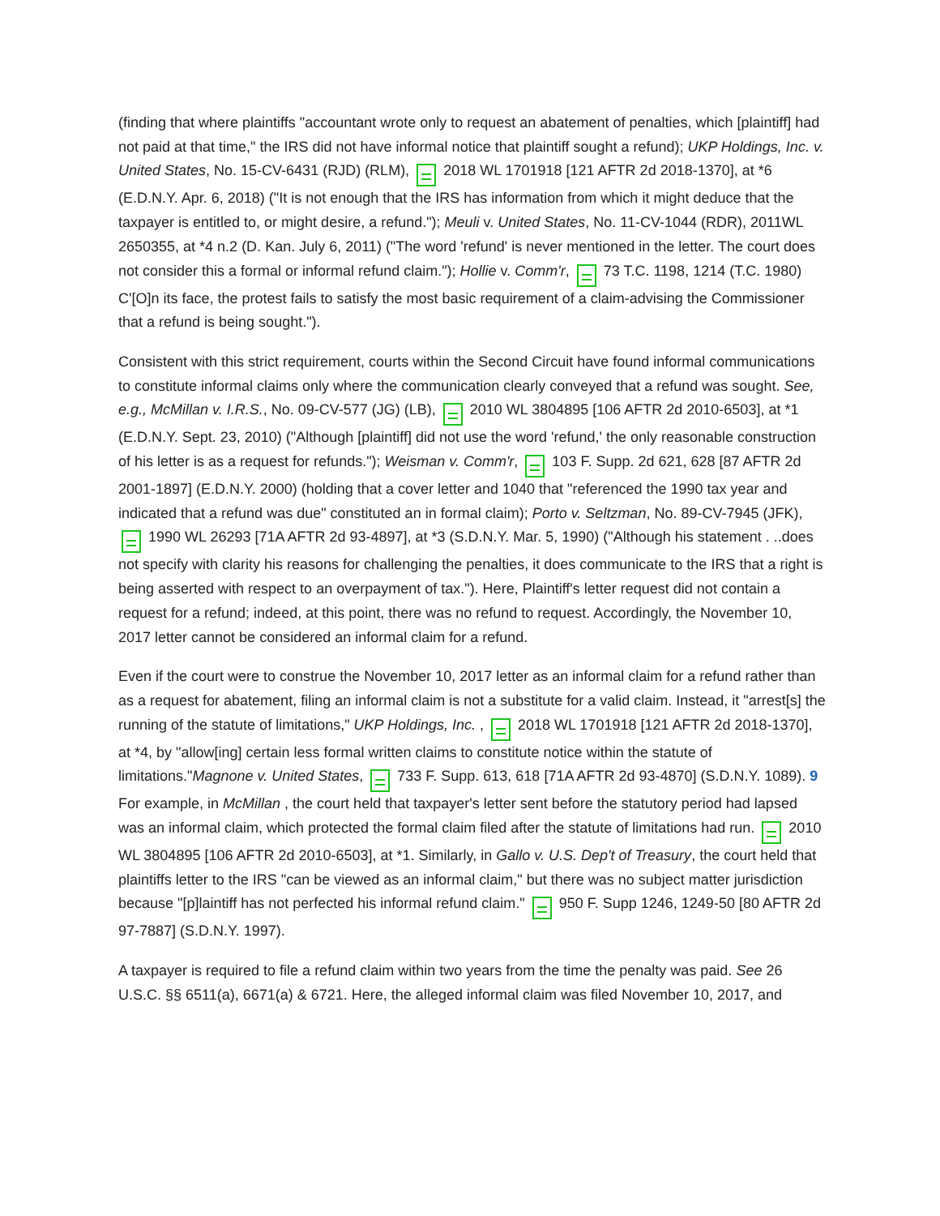(finding that where plaintiffs "accountant wrote only to request an abatement of penalties, which [plaintiff] had not paid at that time," the IRS did not have informal notice that plaintiff sought a refund); UKP Holdings, Inc. v. United States, No. 15-CV-6431 (RJD) (RLM), 2018 WL 1701918 [121 AFTR 2d 2018-1370], at *6 (E.D.N.Y. Apr. 6, 2018) ("It is not enough that the IRS has information from which it might deduce that the taxpayer is entitled to, or might desire, a refund."); Meuli v. United States, No. 11-CV-1044 (RDR), 2011WL 2650355, at *4 n.2 (D. Kan. July 6, 2011) ("The word 'refund' is never mentioned in the letter. The court does not consider this a formal or informal refund claim."); Hollie v. Comm'r, 73 T.C. 1198, 1214 (T.C. 1980) C'[O]n its face, the protest fails to satisfy the most basic requirement of a claim-advising the Commissioner that a refund is being sought.").
Consistent with this strict requirement, courts within the Second Circuit have found informal communications to constitute informal claims only where the communication clearly conveyed that a refund was sought. See, e.g., McMillan v. I.R.S., No. 09-CV-577 (JG) (LB), 2010 WL 3804895 [106 AFTR 2d 2010-6503], at *1 (E.D.N.Y. Sept. 23, 2010) ("Although [plaintiff] did not use the word 'refund,' the only reasonable construction of his letter is as a request for refunds."); Weisman v. Comm'r, 103 F. Supp. 2d 621, 628 [87 AFTR 2d 2001-1897] (E.D.N.Y. 2000) (holding that a cover letter and 1040 that "referenced the 1990 tax year and indicated that a refund was due" constituted an in formal claim); Porto v. Seltzman, No. 89-CV-7945 (JFK), 1990 WL 26293 [71A AFTR 2d 93-4897], at *3 (S.D.N.Y. Mar. 5, 1990) ("Although his statement . ..does not specify with clarity his reasons for challenging the penalties, it does communicate to the IRS that a right is being asserted with respect to an overpayment of tax."). Here, Plaintiff's letter request did not contain a request for a refund; indeed, at this point, there was no refund to request. Accordingly, the November 10, 2017 letter cannot be considered an informal claim for a refund.
Even if the court were to construe the November 10, 2017 letter as an informal claim for a refund rather than as a request for abatement, filing an informal claim is not a substitute for a valid claim. Instead, it "arrest[s] the running of the statute of limitations," UKP Holdings, Inc. , 2018 WL 1701918 [121 AFTR 2d 2018-1370], at *4, by "allow[ing] certain less formal written claims to constitute notice within the statute of limitations."Magnone v. United States, 733 F. Supp. 613, 618 [71A AFTR 2d 93-4870] (S.D.N.Y. 1089). 9 For example, in McMillan , the court held that taxpayer's letter sent before the statutory period had lapsed was an informal claim, which protected the formal claim filed after the statute of limitations had run. 2010 WL 3804895 [106 AFTR 2d 2010-6503], at *1. Similarly, in Gallo v. U.S. Dep't of Treasury, the court held that plaintiffs letter to the IRS "can be viewed as an informal claim," but there was no subject matter jurisdiction because "[p]laintiff has not perfected his informal refund claim." 950 F. Supp 1246, 1249-50 [80 AFTR 2d 97-7887] (S.D.N.Y. 1997).
A taxpayer is required to file a refund claim within two years from the time the penalty was paid. See 26 U.S.C. §§ 6511(a), 6671(a) & 6721. Here, the alleged informal claim was filed November 10, 2017, and